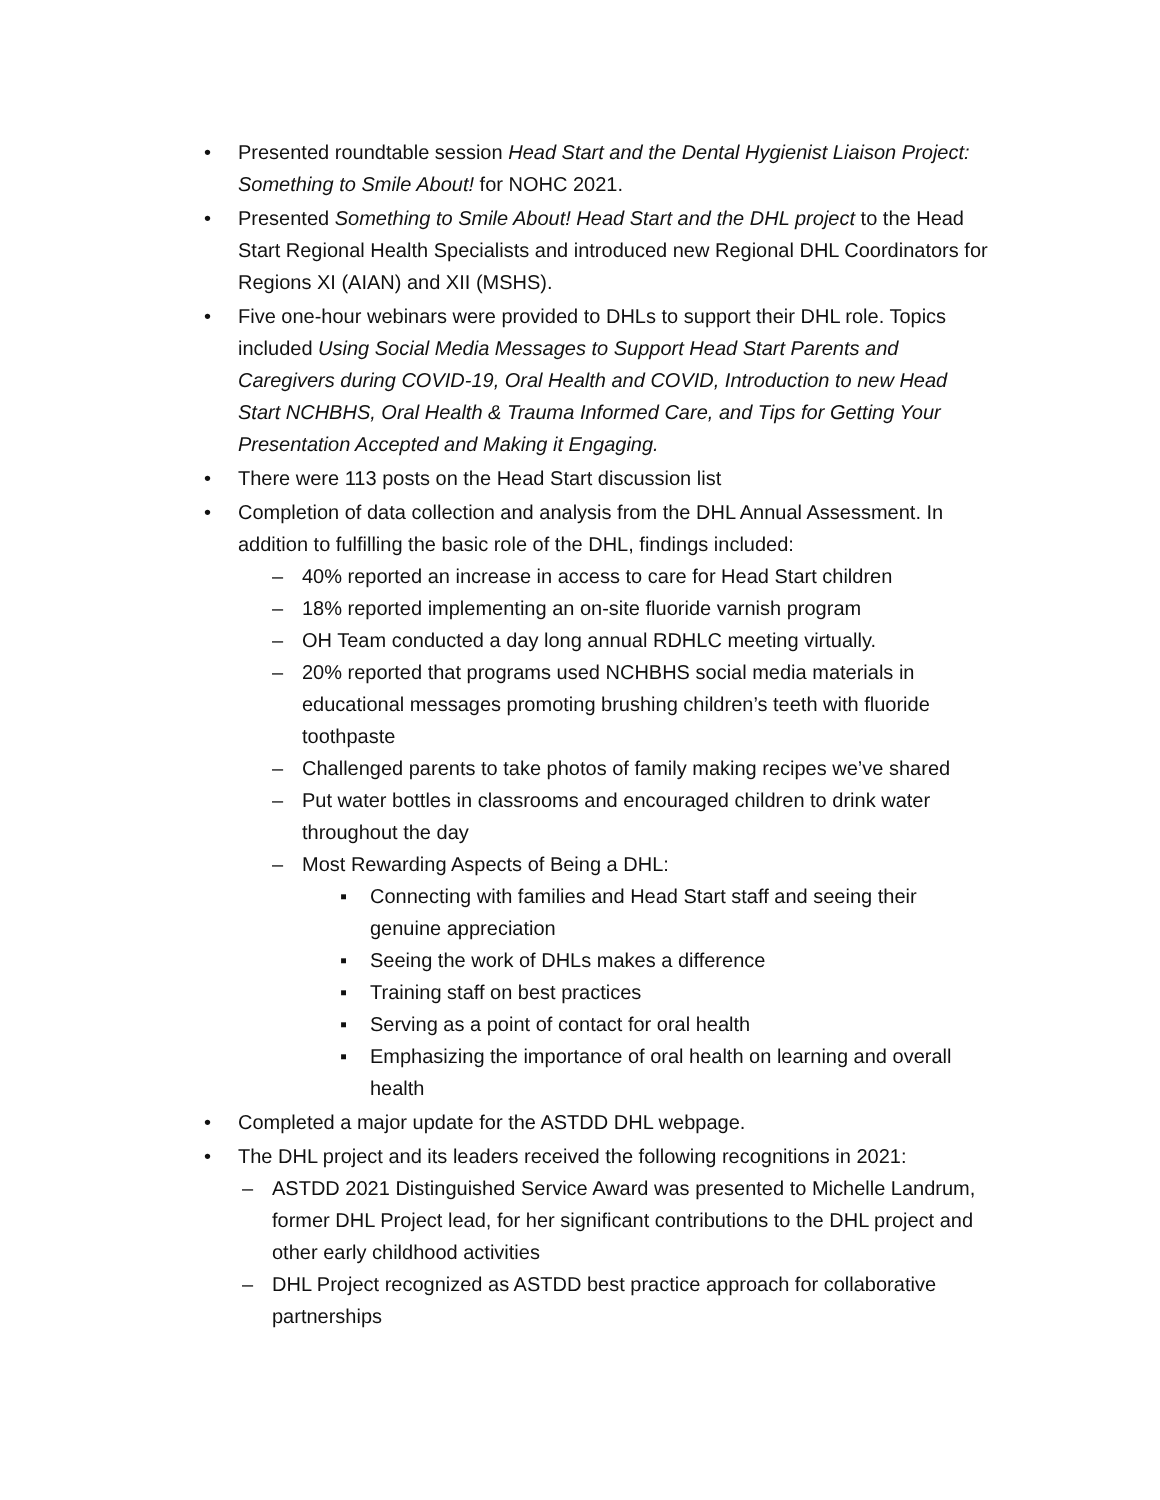• Presented roundtable session Head Start and the Dental Hygienist Liaison Project: Something to Smile About! for NOHC 2021.
• Presented Something to Smile About! Head Start and the DHL project to the Head Start Regional Health Specialists and introduced new Regional DHL Coordinators for Regions XI (AIAN) and XII (MSHS).
• Five one-hour webinars were provided to DHLs to support their DHL role. Topics included Using Social Media Messages to Support Head Start Parents and Caregivers during COVID-19, Oral Health and COVID, Introduction to new Head Start NCHBHS, Oral Health & Trauma Informed Care, and Tips for Getting Your Presentation Accepted and Making it Engaging.
• There were 113 posts on the Head Start discussion list
• Completion of data collection and analysis from the DHL Annual Assessment. In addition to fulfilling the basic role of the DHL, findings included:
– 40% reported an increase in access to care for Head Start children
– 18% reported implementing an on-site fluoride varnish program
– OH Team conducted a day long annual RDHLC meeting virtually.
– 20% reported that programs used NCHBHS social media materials in educational messages promoting brushing children’s teeth with fluoride toothpaste
– Challenged parents to take photos of family making recipes we’ve shared
– Put water bottles in classrooms and encouraged children to drink water throughout the day
– Most Rewarding Aspects of Being a DHL:
▪ Connecting with families and Head Start staff and seeing their genuine appreciation
▪ Seeing the work of DHLs makes a difference
▪ Training staff on best practices
▪ Serving as a point of contact for oral health
▪ Emphasizing the importance of oral health on learning and overall health
• Completed a major update for the ASTDD DHL webpage.
• The DHL project and its leaders received the following recognitions in 2021:
– ASTDD 2021 Distinguished Service Award was presented to Michelle Landrum, former DHL Project lead, for her significant contributions to the DHL project and other early childhood activities
– DHL Project recognized as ASTDD best practice approach for collaborative partnerships